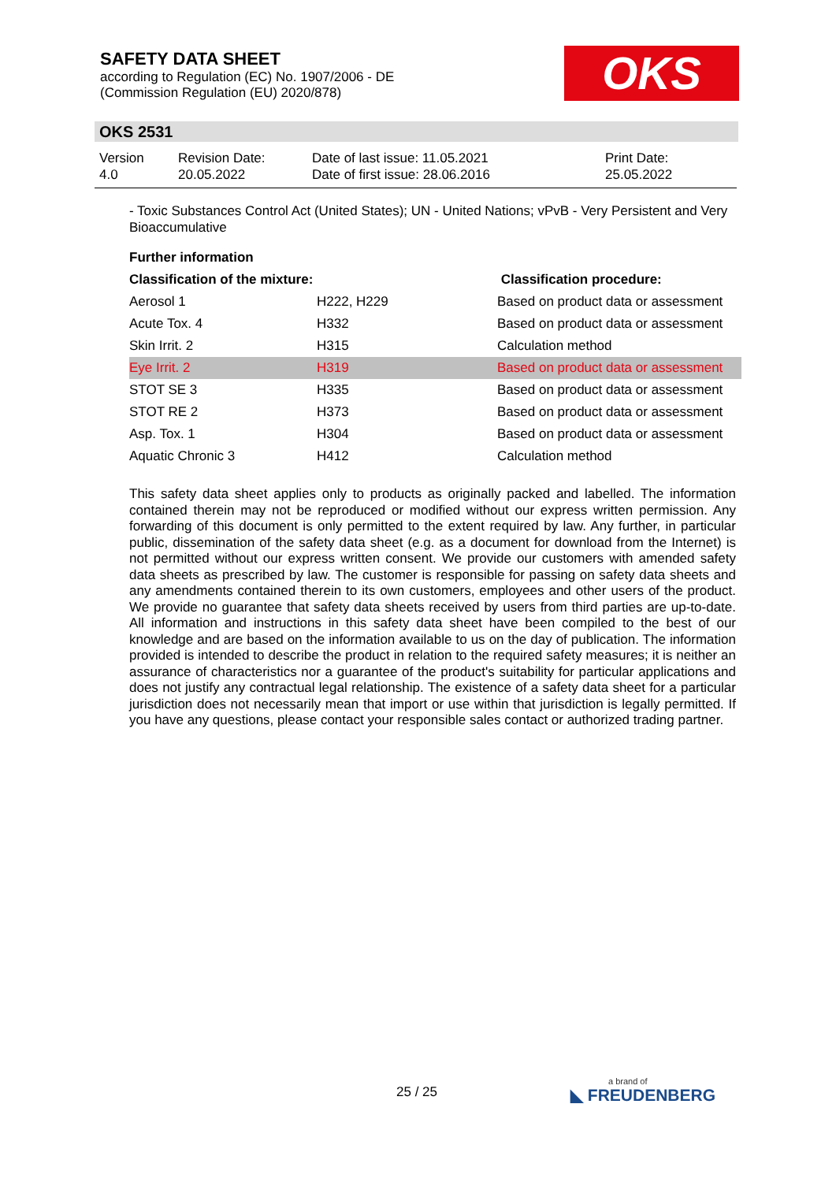SAFETY DATA SHEET
according to Regulation (EC) No. 1907/2006 - DE
(Commission Regulation (EU) 2020/878)
OKS
OKS 2531
| Version 4.0 | Revision Date: 20.05.2022 | Date of last issue: 11.05.2021 Date of first issue: 28.06.2016 | Print Date: 25.05.2022 |
- Toxic Substances Control Act (United States); UN - United Nations; vPvB - Very Persistent and Very Bioaccumulative
| Further information | | |
| --- | --- | --- |
| Classification of the mixture: | | Classification procedure: |
| Aerosol 1 | H222, H229 | Based on product data or assessment |
| Acute Tox. 4 | H332 | Based on product data or assessment |
| Skin Irrit. 2 | H315 | Calculation method |
| Eye Irrit. 2 | H319 | Based on product data or assessment |
| STOT SE 3 | H335 | Based on product data or assessment |
| STOT RE 2 | H373 | Based on product data or assessment |
| Asp. Tox. 1 | H304 | Based on product data or assessment |
| Aquatic Chronic 3 | H412 | Calculation method |
This safety data sheet applies only to products as originally packed and labelled. The information contained therein may not be reproduced or modified without our express written permission. Any forwarding of this document is only permitted to the extent required by law. Any further, in particular public, dissemination of the safety data sheet (e.g. as a document for download from the Internet) is not permitted without our express written consent. We provide our customers with amended safety data sheets as prescribed by law. The customer is responsible for passing on safety data sheets and any amendments contained therein to its own customers, employees and other users of the product. We provide no guarantee that safety data sheets received by users from third parties are up-to-date. All information and instructions in this safety data sheet have been compiled to the best of our knowledge and are based on the information available to us on the day of publication. The information provided is intended to describe the product in relation to the required safety measures; it is neither an assurance of characteristics nor a guarantee of the product's suitability for particular applications and does not justify any contractual legal relationship. The existence of a safety data sheet for a particular jurisdiction does not necessarily mean that import or use within that jurisdiction is legally permitted. If you have any questions, please contact your responsible sales contact or authorized trading partner.
25 / 25 a brand of
◣ FREUDENBERG